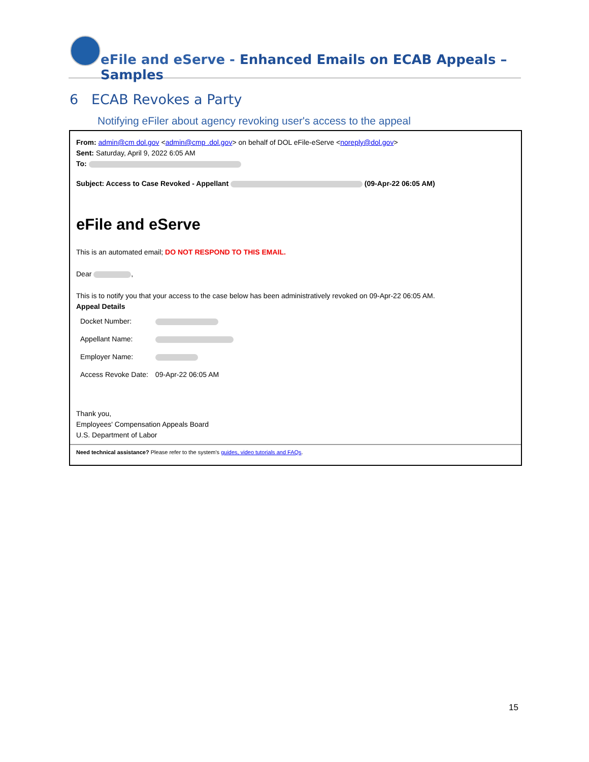eFile and eServe - Enhanced Emails on ECAB Appeals – Samples
6 ECAB Revokes a Party
Notifying eFiler about agency revoking user's access to the appeal
From: admin@cm dol.gov <admin@cmp .dol.gov> on behalf of DOL eFile-eServe <noreply@dol.gov>
Sent: Saturday, April 9, 2022 6:05 AM
To:
Subject: Access to Case Revoked - Appellant (09-Apr-22 06:05 AM)
eFile and eServe
This is an automated email; DO NOT RESPOND TO THIS EMAIL.
Dear ,
This is to notify you that your access to the case below has been administratively revoked on 09-Apr-22 06:05 AM.
Appeal Details
| Docket Number: | |
| Appellant Name: | |
| Employer Name: | |
| Access Revoke Date: | 09-Apr-22 06:05 AM |
Thank you,
Employees' Compensation Appeals Board
U.S. Department of Labor
Need technical assistance? Please refer to the system's guides, video tutorials and FAQs.
15